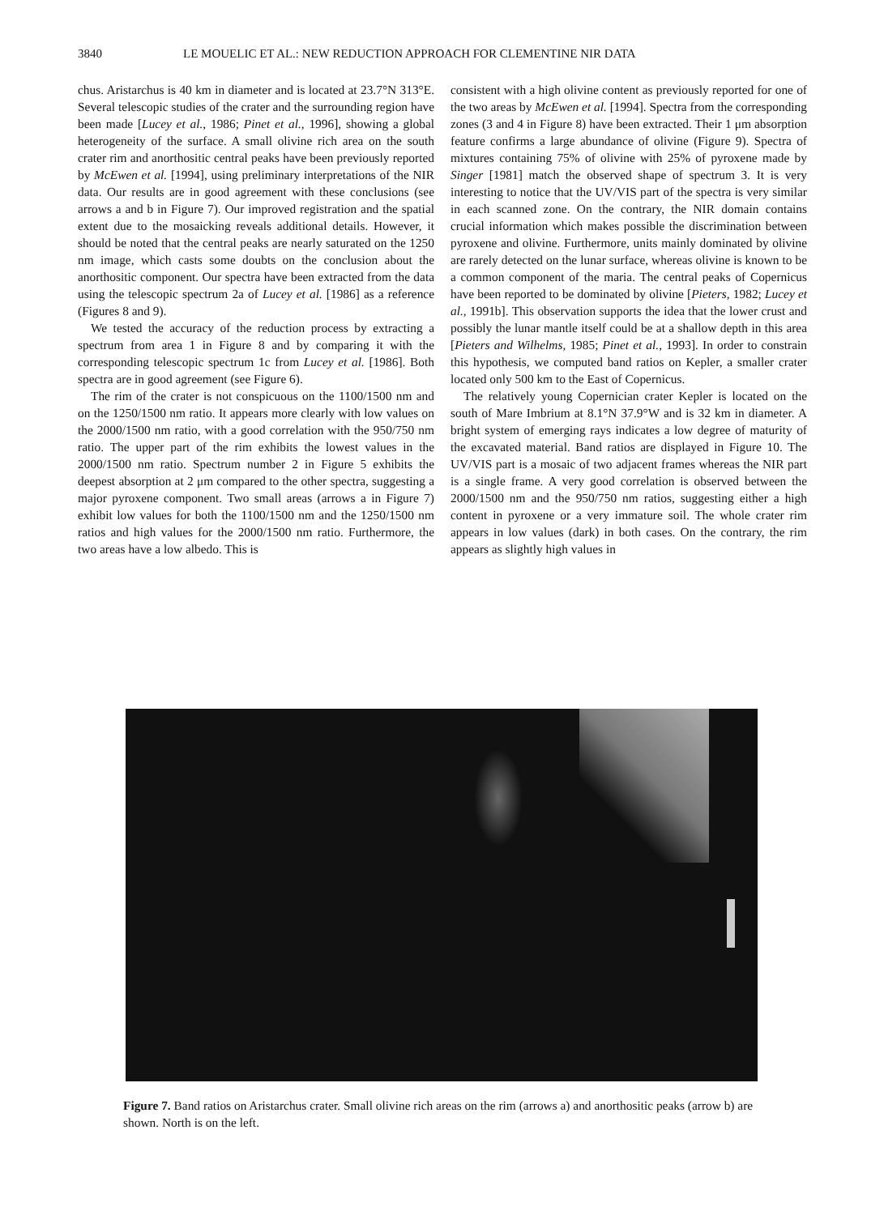3840 LE MOUELIC ET AL.: NEW REDUCTION APPROACH FOR CLEMENTINE NIR DATA
chus. Aristarchus is 40 km in diameter and is located at 23.7°N 313°E. Several telescopic studies of the crater and the surrounding region have been made [Lucey et al., 1986; Pinet et al., 1996], showing a global heterogeneity of the surface. A small olivine rich area on the south crater rim and anorthositic central peaks have been previously reported by McEwen et al. [1994], using preliminary interpretations of the NIR data. Our results are in good agreement with these conclusions (see arrows a and b in Figure 7). Our improved registration and the spatial extent due to the mosaicking reveals additional details. However, it should be noted that the central peaks are nearly saturated on the 1250 nm image, which casts some doubts on the conclusion about the anorthositic component. Our spectra have been extracted from the data using the telescopic spectrum 2a of Lucey et al. [1986] as a reference (Figures 8 and 9).
We tested the accuracy of the reduction process by extracting a spectrum from area 1 in Figure 8 and by comparing it with the corresponding telescopic spectrum 1c from Lucey et al. [1986]. Both spectra are in good agreement (see Figure 6).
The rim of the crater is not conspicuous on the 1100/1500 nm and on the 1250/1500 nm ratio. It appears more clearly with low values on the 2000/1500 nm ratio, with a good correlation with the 950/750 nm ratio. The upper part of the rim exhibits the lowest values in the 2000/1500 nm ratio. Spectrum number 2 in Figure 5 exhibits the deepest absorption at 2 μm compared to the other spectra, suggesting a major pyroxene component. Two small areas (arrows a in Figure 7) exhibit low values for both the 1100/1500 nm and the 1250/1500 nm ratios and high values for the 2000/1500 nm ratio. Furthermore, the two areas have a low albedo. This is
consistent with a high olivine content as previously reported for one of the two areas by McEwen et al. [1994]. Spectra from the corresponding zones (3 and 4 in Figure 8) have been extracted. Their 1 μm absorption feature confirms a large abundance of olivine (Figure 9). Spectra of mixtures containing 75% of olivine with 25% of pyroxene made by Singer [1981] match the observed shape of spectrum 3. It is very interesting to notice that the UV/VIS part of the spectra is very similar in each scanned zone. On the contrary, the NIR domain contains crucial information which makes possible the discrimination between pyroxene and olivine. Furthermore, units mainly dominated by olivine are rarely detected on the lunar surface, whereas olivine is known to be a common component of the maria. The central peaks of Copernicus have been reported to be dominated by olivine [Pieters, 1982; Lucey et al., 1991b]. This observation supports the idea that the lower crust and possibly the lunar mantle itself could be at a shallow depth in this area [Pieters and Wilhelms, 1985; Pinet et al., 1993]. In order to constrain this hypothesis, we computed band ratios on Kepler, a smaller crater located only 500 km to the East of Copernicus.
The relatively young Copernician crater Kepler is located on the south of Mare Imbrium at 8.1°N 37.9°W and is 32 km in diameter. A bright system of emerging rays indicates a low degree of maturity of the excavated material. Band ratios are displayed in Figure 10. The UV/VIS part is a mosaic of two adjacent frames whereas the NIR part is a single frame. A very good correlation is observed between the 2000/1500 nm and the 950/750 nm ratios, suggesting either a high content in pyroxene or a very immature soil. The whole crater rim appears in low values (dark) in both cases. On the contrary, the rim appears as slightly high values in
Figure 7. Band ratios on Aristarchus crater. Small olivine rich areas on the rim (arrows a) and anorthositic peaks (arrow b) are shown. North is on the left.